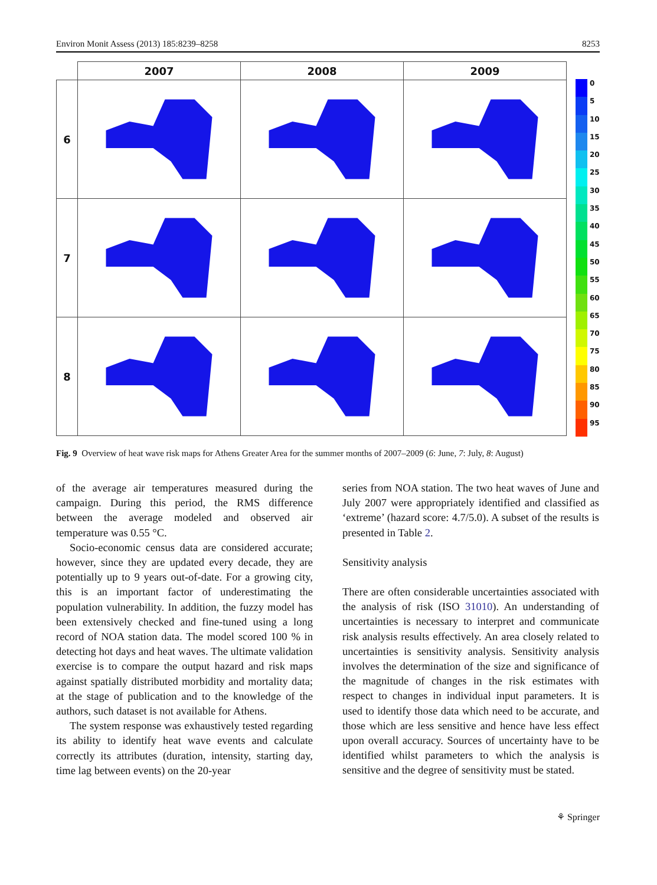Environ Monit Assess (2013) 185:8239–8258 8253
| | 2007 | 2008 | 2009 |
| 6 | | | |
| 7 | | | |
| 8 | | | |
0
5
10
15
20
25
30
35
40
45
50
55
60
65
70
75
80
85
90
95
Fig. 9 Overview of heat wave risk maps for Athens Greater Area for the summer months of 2007–2009 (6: June, 7: July, 8: August)
of the average air temperatures measured during the campaign. During this period, the RMS difference between the average modeled and observed air temperature was 0.55 °C.
Socio-economic census data are considered accurate; however, since they are updated every decade, they are potentially up to 9 years out-of-date. For a growing city, this is an important factor of underestimating the population vulnerability. In addition, the fuzzy model has been extensively checked and fine-tuned using a long record of NOA station data. The model scored 100 % in detecting hot days and heat waves. The ultimate validation exercise is to compare the output hazard and risk maps against spatially distributed morbidity and mortality data; at the stage of publication and to the knowledge of the authors, such dataset is not available for Athens.
The system response was exhaustively tested regarding its ability to identify heat wave events and calculate correctly its attributes (duration, intensity, starting day, time lag between events) on the 20-year
series from NOA station. The two heat waves of June and July 2007 were appropriately identified and classified as ‘extreme’ (hazard score: 4.7/5.0). A subset of the results is presented in Table 2.
Sensitivity analysis
There are often considerable uncertainties associated with the analysis of risk (ISO 31010). An understanding of uncertainties is necessary to interpret and communicate risk analysis results effectively. An area closely related to uncertainties is sensitivity analysis. Sensitivity analysis involves the determination of the size and significance of the magnitude of changes in the risk estimates with respect to changes in individual input parameters. It is used to identify those data which need to be accurate, and those which are less sensitive and hence have less effect upon overall accuracy. Sources of uncertainty have to be identified whilst parameters to which the analysis is sensitive and the degree of sensitivity must be stated.
⚘ Springer